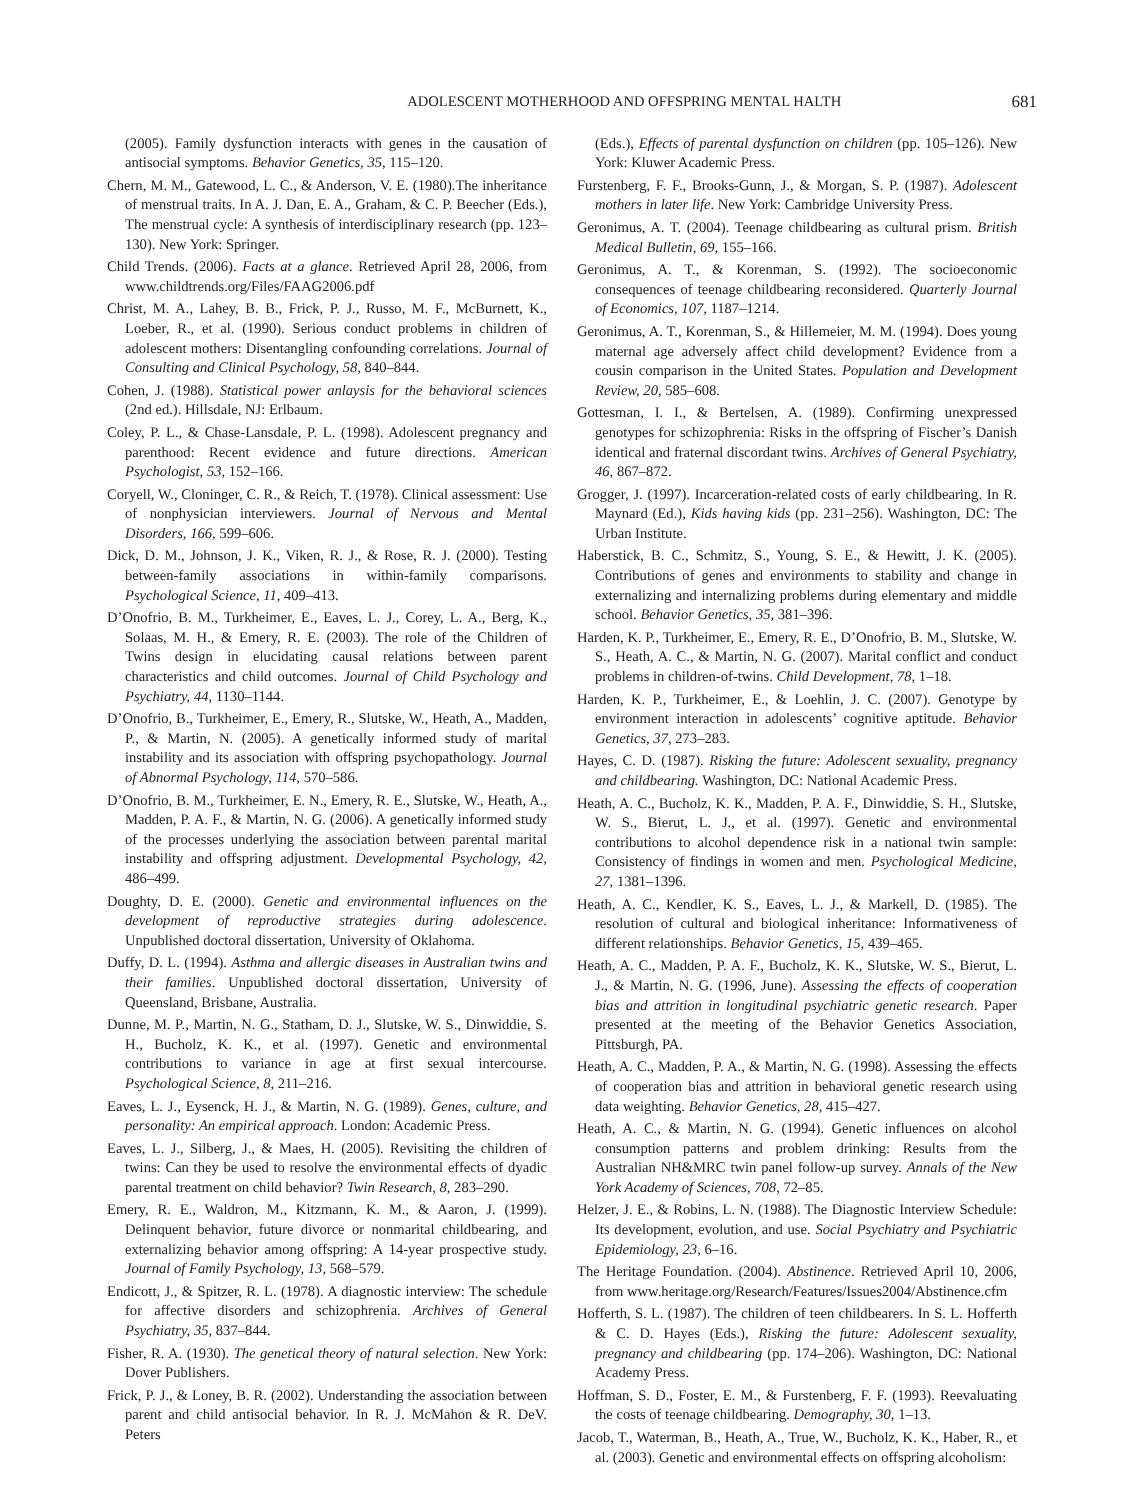ADOLESCENT MOTHERHOOD AND OFFSPRING MENTAL HALTH 681
(2005). Family dysfunction interacts with genes in the causation of antisocial symptoms. Behavior Genetics, 35, 115–120.
Chern, M. M., Gatewood, L. C., & Anderson, V. E. (1980).The inheritance of menstrual traits. In A. J. Dan, E. A., Graham, & C. P. Beecher (Eds.), The menstrual cycle: A synthesis of interdisciplinary research (pp. 123–130). New York: Springer.
Child Trends. (2006). Facts at a glance. Retrieved April 28, 2006, from www.childtrends.org/Files/FAAG2006.pdf
Christ, M. A., Lahey, B. B., Frick, P. J., Russo, M. F., McBurnett, K., Loeber, R., et al. (1990). Serious conduct problems in children of adolescent mothers: Disentangling confounding correlations. Journal of Consulting and Clinical Psychology, 58, 840–844.
Cohen, J. (1988). Statistical power anlaysis for the behavioral sciences (2nd ed.). Hillsdale, NJ: Erlbaum.
Coley, P. L., & Chase-Lansdale, P. L. (1998). Adolescent pregnancy and parenthood: Recent evidence and future directions. American Psychologist, 53, 152–166.
Coryell, W., Cloninger, C. R., & Reich, T. (1978). Clinical assessment: Use of nonphysician interviewers. Journal of Nervous and Mental Disorders, 166, 599–606.
Dick, D. M., Johnson, J. K., Viken, R. J., & Rose, R. J. (2000). Testing between-family associations in within-family comparisons. Psychological Science, 11, 409–413.
D’Onofrio, B. M., Turkheimer, E., Eaves, L. J., Corey, L. A., Berg, K., Solaas, M. H., & Emery, R. E. (2003). The role of the Children of Twins design in elucidating causal relations between parent characteristics and child outcomes. Journal of Child Psychology and Psychiatry, 44, 1130–1144.
D’Onofrio, B., Turkheimer, E., Emery, R., Slutske, W., Heath, A., Madden, P., & Martin, N. (2005). A genetically informed study of marital instability and its association with offspring psychopathology. Journal of Abnormal Psychology, 114, 570–586.
D’Onofrio, B. M., Turkheimer, E. N., Emery, R. E., Slutske, W., Heath, A., Madden, P. A. F., & Martin, N. G. (2006). A genetically informed study of the processes underlying the association between parental marital instability and offspring adjustment. Developmental Psychology, 42, 486–499.
Doughty, D. E. (2000). Genetic and environmental influences on the development of reproductive strategies during adolescence. Unpublished doctoral dissertation, University of Oklahoma.
Duffy, D. L. (1994). Asthma and allergic diseases in Australian twins and their families. Unpublished doctoral dissertation, University of Queensland, Brisbane, Australia.
Dunne, M. P., Martin, N. G., Statham, D. J., Slutske, W. S., Dinwiddie, S. H., Bucholz, K. K., et al. (1997). Genetic and environmental contributions to variance in age at first sexual intercourse. Psychological Science, 8, 211–216.
Eaves, L. J., Eysenck, H. J., & Martin, N. G. (1989). Genes, culture, and personality: An empirical approach. London: Academic Press.
Eaves, L. J., Silberg, J., & Maes, H. (2005). Revisiting the children of twins: Can they be used to resolve the environmental effects of dyadic parental treatment on child behavior? Twin Research, 8, 283–290.
Emery, R. E., Waldron, M., Kitzmann, K. M., & Aaron, J. (1999). Delinquent behavior, future divorce or nonmarital childbearing, and externalizing behavior among offspring: A 14-year prospective study. Journal of Family Psychology, 13, 568–579.
Endicott, J., & Spitzer, R. L. (1978). A diagnostic interview: The schedule for affective disorders and schizophrenia. Archives of General Psychiatry, 35, 837–844.
Fisher, R. A. (1930). The genetical theory of natural selection. New York: Dover Publishers.
Frick, P. J., & Loney, B. R. (2002). Understanding the association between parent and child antisocial behavior. In R. J. McMahon & R. DeV. Peters
(Eds.), Effects of parental dysfunction on children (pp. 105–126). New York: Kluwer Academic Press.
Furstenberg, F. F., Brooks-Gunn, J., & Morgan, S. P. (1987). Adolescent mothers in later life. New York: Cambridge University Press.
Geronimus, A. T. (2004). Teenage childbearing as cultural prism. British Medical Bulletin, 69, 155–166.
Geronimus, A. T., & Korenman, S. (1992). The socioeconomic consequences of teenage childbearing reconsidered. Quarterly Journal of Economics, 107, 1187–1214.
Geronimus, A. T., Korenman, S., & Hillemeier, M. M. (1994). Does young maternal age adversely affect child development? Evidence from a cousin comparison in the United States. Population and Development Review, 20, 585–608.
Gottesman, I. I., & Bertelsen, A. (1989). Confirming unexpressed genotypes for schizophrenia: Risks in the offspring of Fischer’s Danish identical and fraternal discordant twins. Archives of General Psychiatry, 46, 867–872.
Grogger, J. (1997). Incarceration-related costs of early childbearing. In R. Maynard (Ed.), Kids having kids (pp. 231–256). Washington, DC: The Urban Institute.
Haberstick, B. C., Schmitz, S., Young, S. E., & Hewitt, J. K. (2005). Contributions of genes and environments to stability and change in externalizing and internalizing problems during elementary and middle school. Behavior Genetics, 35, 381–396.
Harden, K. P., Turkheimer, E., Emery, R. E., D’Onofrio, B. M., Slutske, W. S., Heath, A. C., & Martin, N. G. (2007). Marital conflict and conduct problems in children-of-twins. Child Development, 78, 1–18.
Harden, K. P., Turkheimer, E., & Loehlin, J. C. (2007). Genotype by environment interaction in adolescents’ cognitive aptitude. Behavior Genetics, 37, 273–283.
Hayes, C. D. (1987). Risking the future: Adolescent sexuality, pregnancy and childbearing. Washington, DC: National Academic Press.
Heath, A. C., Bucholz, K. K., Madden, P. A. F., Dinwiddie, S. H., Slutske, W. S., Bierut, L. J., et al. (1997). Genetic and environmental contributions to alcohol dependence risk in a national twin sample: Consistency of findings in women and men. Psychological Medicine, 27, 1381–1396.
Heath, A. C., Kendler, K. S., Eaves, L. J., & Markell, D. (1985). The resolution of cultural and biological inheritance: Informativeness of different relationships. Behavior Genetics, 15, 439–465.
Heath, A. C., Madden, P. A. F., Bucholz, K. K., Slutske, W. S., Bierut, L. J., & Martin, N. G. (1996, June). Assessing the effects of cooperation bias and attrition in longitudinal psychiatric genetic research. Paper presented at the meeting of the Behavior Genetics Association, Pittsburgh, PA.
Heath, A. C., Madden, P. A., & Martin, N. G. (1998). Assessing the effects of cooperation bias and attrition in behavioral genetic research using data weighting. Behavior Genetics, 28, 415–427.
Heath, A. C., & Martin, N. G. (1994). Genetic influences on alcohol consumption patterns and problem drinking: Results from the Australian NH&MRC twin panel follow-up survey. Annals of the New York Academy of Sciences, 708, 72–85.
Helzer, J. E., & Robins, L. N. (1988). The Diagnostic Interview Schedule: Its development, evolution, and use. Social Psychiatry and Psychiatric Epidemiology, 23, 6–16.
The Heritage Foundation. (2004). Abstinence. Retrieved April 10, 2006, from www.heritage.org/Research/Features/Issues2004/Abstinence.cfm
Hofferth, S. L. (1987). The children of teen childbearers. In S. L. Hofferth & C. D. Hayes (Eds.), Risking the future: Adolescent sexuality, pregnancy and childbearing (pp. 174–206). Washington, DC: National Academy Press.
Hoffman, S. D., Foster, E. M., & Furstenberg, F. F. (1993). Reevaluating the costs of teenage childbearing. Demography, 30, 1–13.
Jacob, T., Waterman, B., Heath, A., True, W., Bucholz, K. K., Haber, R., et al. (2003). Genetic and environmental effects on offspring alcoholism: